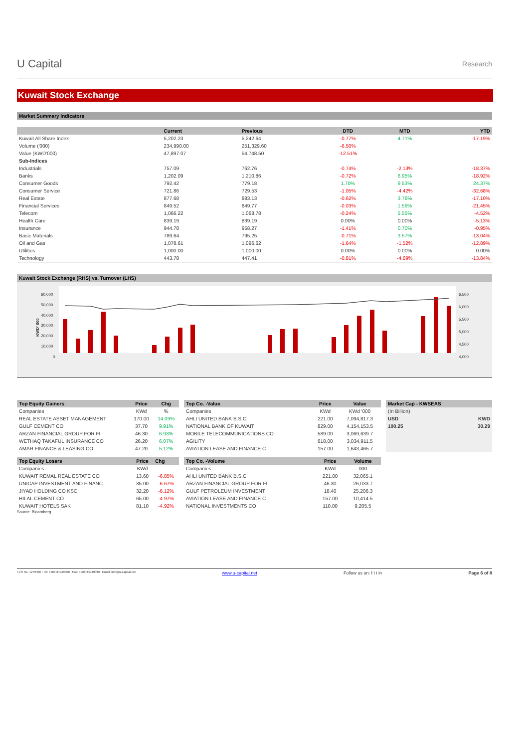U Capital
Research
Kuwait Stock Exchange
Market Summary Indicators
| | Current | Previous | DTD | MTD | YTD |
| --- | --- | --- | --- | --- | --- |
| Kuwait All Share Index | 5,202.23 | 5,242.64 | -0.77% | 4.71% | -17.19% |
| Volume ('000) | 234,990.00 | 251,329.60 | -6.50% | | |
| Value (KWD'000) | 47,897.07 | 54,748.50 | -12.51% | | |
| Sub-Indices | | | | | |
| Industrials | 757.09 | 762.76 | -0.74% | -2.13% | -18.37% |
| Banks | 1,202.09 | 1,210.86 | -0.72% | 6.95% | -18.92% |
| Consumer Goods | 792.42 | 779.18 | 1.70% | 9.53% | 24.37% |
| Consumer Service | 721.86 | 729.53 | -1.05% | -4.42% | -32.68% |
| Real Estate | 877.68 | 883.13 | -0.62% | 3.76% | -17.10% |
| Financial Services | 849.52 | 849.77 | -0.03% | 1.59% | -21.45% |
| Telecom | 1,066.22 | 1,068.78 | -0.24% | 5.55% | -4.52% |
| Health Care | 839.19 | 839.19 | 0.00% | 0.00% | -5.13% |
| Insurance | 944.78 | 958.27 | -1.41% | 0.70% | -0.95% |
| Basic Materials | 789.64 | 795.25 | -0.71% | 3.57% | -13.04% |
| Oil and Gas | 1,078.61 | 1,096.62 | -1.64% | -1.52% | -12.89% |
| Utilities | 1,000.00 | 1,000.00 | 0.00% | 0.00% | 0.00% |
| Technology | 443.78 | 447.41 | -0.81% | -4.69% | -13.84% |
Kuwait Stock Exchange (RHS) vs. Turnover (LHS)
60,000
50,000
40,000
30,000
20,000
10,000
0
6,500
6,000
5,500
5,000
4,500
4,000
KWD' 000
| Top Equity Gainers | Price | Chg |
| --- | --- | --- |
| Companies | KWd | % |
| REAL ESTATE ASSET MANAGEMENT | 170.00 | 14.09% |
| GULF CEMENT CO | 37.70 | 9.91% |
| ARZAN FINANCIAL GROUP FOR FI | 46.30 | 6.93% |
| WETHAQ TAKAFUL INSURANCE CO | 26.20 | 6.07% |
| AMAR FINANCE & LEASING CO | 47.20 | 5.12% |
| Top Equity Losers | Price | Chg |
| --- | --- | --- |
| Companies | KWd | |
| KUWAIT REMAL REAL ESTATE CO | 13.60 | -6.85% |
| UNICAP INVESTMENT AND FINANC | 35.00 | -6.67% |
| JIYAD HOLDING CO KSC | 32.20 | -6.12% |
| HILAL CEMENT CO | 65.00 | -4.97% |
| KUWAIT HOTELS SAK | 81.10 | -4.92% |
Source: Bloomberg
| Top Co. -Value | Price | Value |
| --- | --- | --- |
| Companies | KWd | KWd '000 |
| AHLI UNITED BANK B.S.C | 221.00 | 7,094,817.3 |
| NATIONAL BANK OF KUWAIT | 829.00 | 4,154,153.5 |
| MOBILE TELECOMMUNICATIONS CO | 589.00 | 3,069,639.7 |
| AGILITY | 618.00 | 3,034,911.5 |
| AVIATION LEASE AND FINANCE C | 157.00 | 1,643,465.7 |
| Top Co. -Volume | Price | Volume |
| --- | --- | --- |
| Companies | KWd | 000 |
| AHLI UNITED BANK B.S.C | 221.00 | 32,065.1 |
| ARZAN FINANCIAL GROUP FOR FI | 46.30 | 26,033.7 |
| GULF PETROLEUM INVESTMENT | 18.40 | 25,206.3 |
| AVIATION LEASE AND FINANCE C | 157.00 | 10,414.5 |
| NATIONAL INVESTMENTS CO | 110.00 | 9,205.5 |
| Market Cap - KWSEAS | |
| --- | --- |
| (In Billion) | |
| USD | KWD |
| 100.25 | 30.29 |
I CR No. 1279406 I Tel: +968 24949000 I Fax: +968 24949099 I Email: info@u-capital.net www.u-capital.net Follow us on: f t i in Page 6 of 8